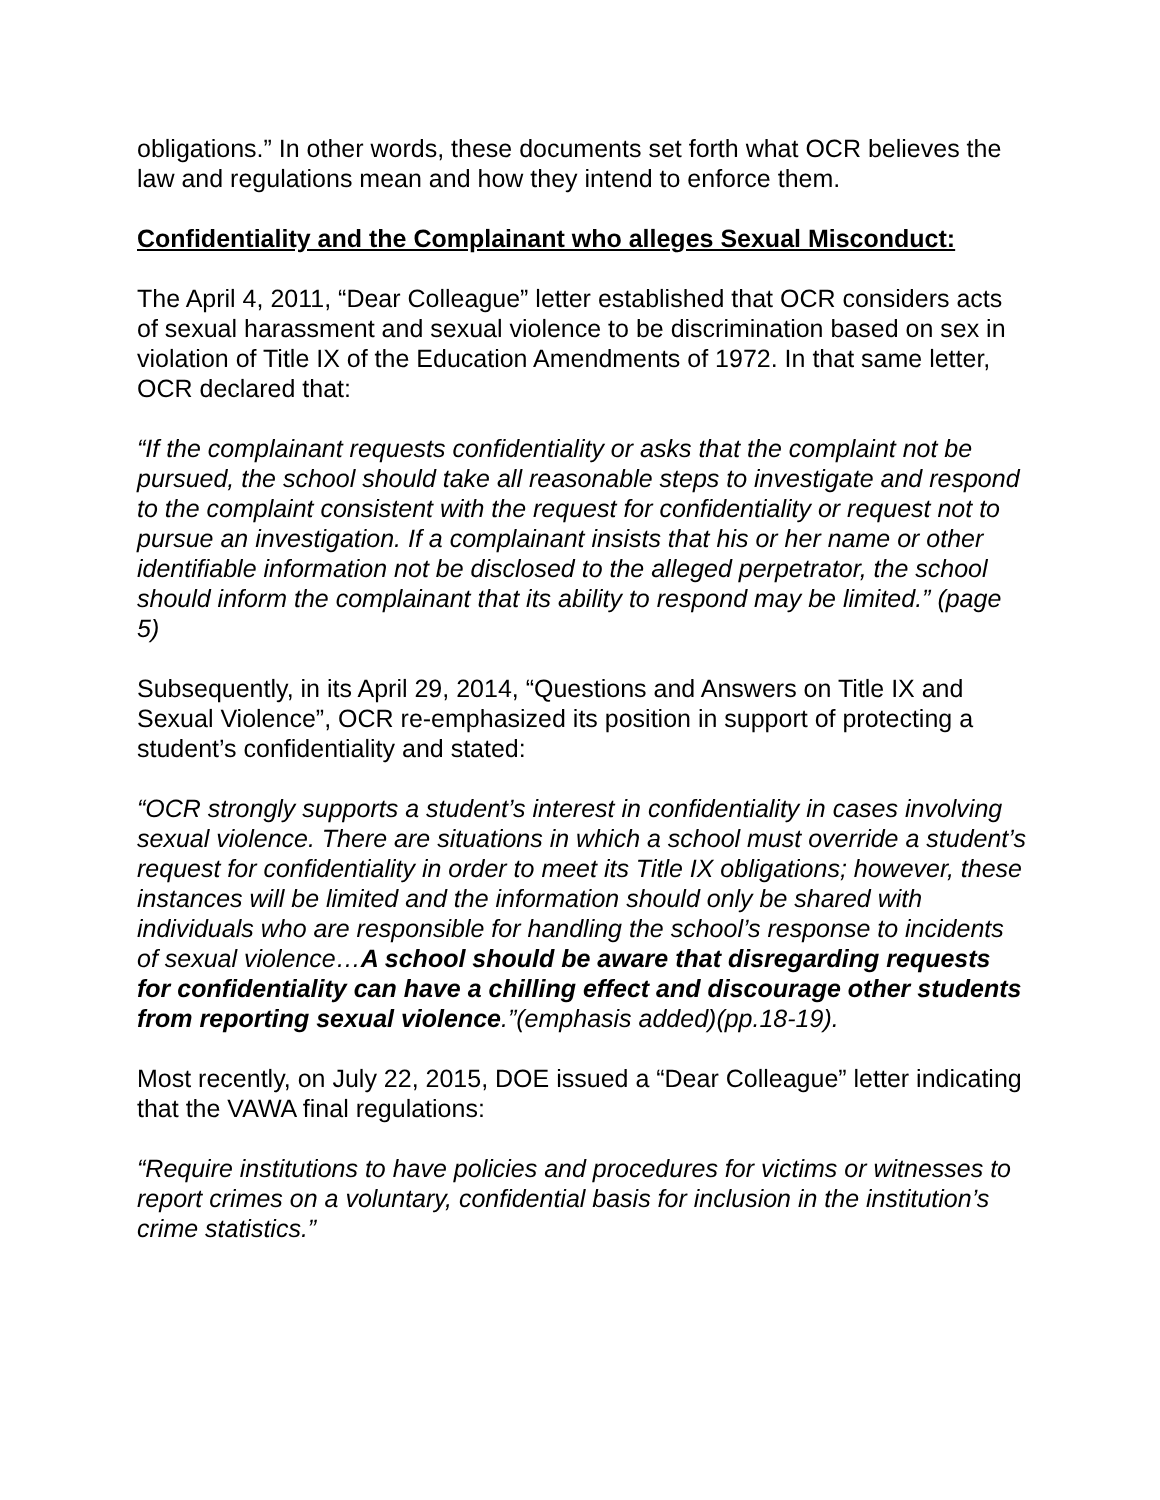obligations.” In other words, these documents set forth what OCR believes the law and regulations mean and how they intend to enforce them.
Confidentiality and the Complainant who alleges Sexual Misconduct:
The April 4, 2011, “Dear Colleague” letter established that OCR considers acts of sexual harassment and sexual violence to be discrimination based on sex in violation of Title IX of the Education Amendments of 1972. In that same letter, OCR declared that:
“If the complainant requests confidentiality or asks that the complaint not be pursued, the school should take all reasonable steps to investigate and respond to the complaint consistent with the request for confidentiality or request not to pursue an investigation. If a complainant insists that his or her name or other identifiable information not be disclosed to the alleged perpetrator, the school should inform the complainant that its ability to respond may be limited.” (page 5)
Subsequently, in its April 29, 2014, “Questions and Answers on Title IX and Sexual Violence”, OCR re-emphasized its position in support of protecting a student’s confidentiality and stated:
“OCR strongly supports a student’s interest in confidentiality in cases involving sexual violence. There are situations in which a school must override a student’s request for confidentiality in order to meet its Title IX obligations; however, these instances will be limited and the information should only be shared with individuals who are responsible for handling the school’s response to incidents of sexual violence…A school should be aware that disregarding requests for confidentiality can have a chilling effect and discourage other students from reporting sexual violence.”(emphasis added)(pp.18-19).
Most recently, on July 22, 2015, DOE issued a “Dear Colleague” letter indicating that the VAWA final regulations:
“Require institutions to have policies and procedures for victims or witnesses to report crimes on a voluntary, confidential basis for inclusion in the institution’s crime statistics.”